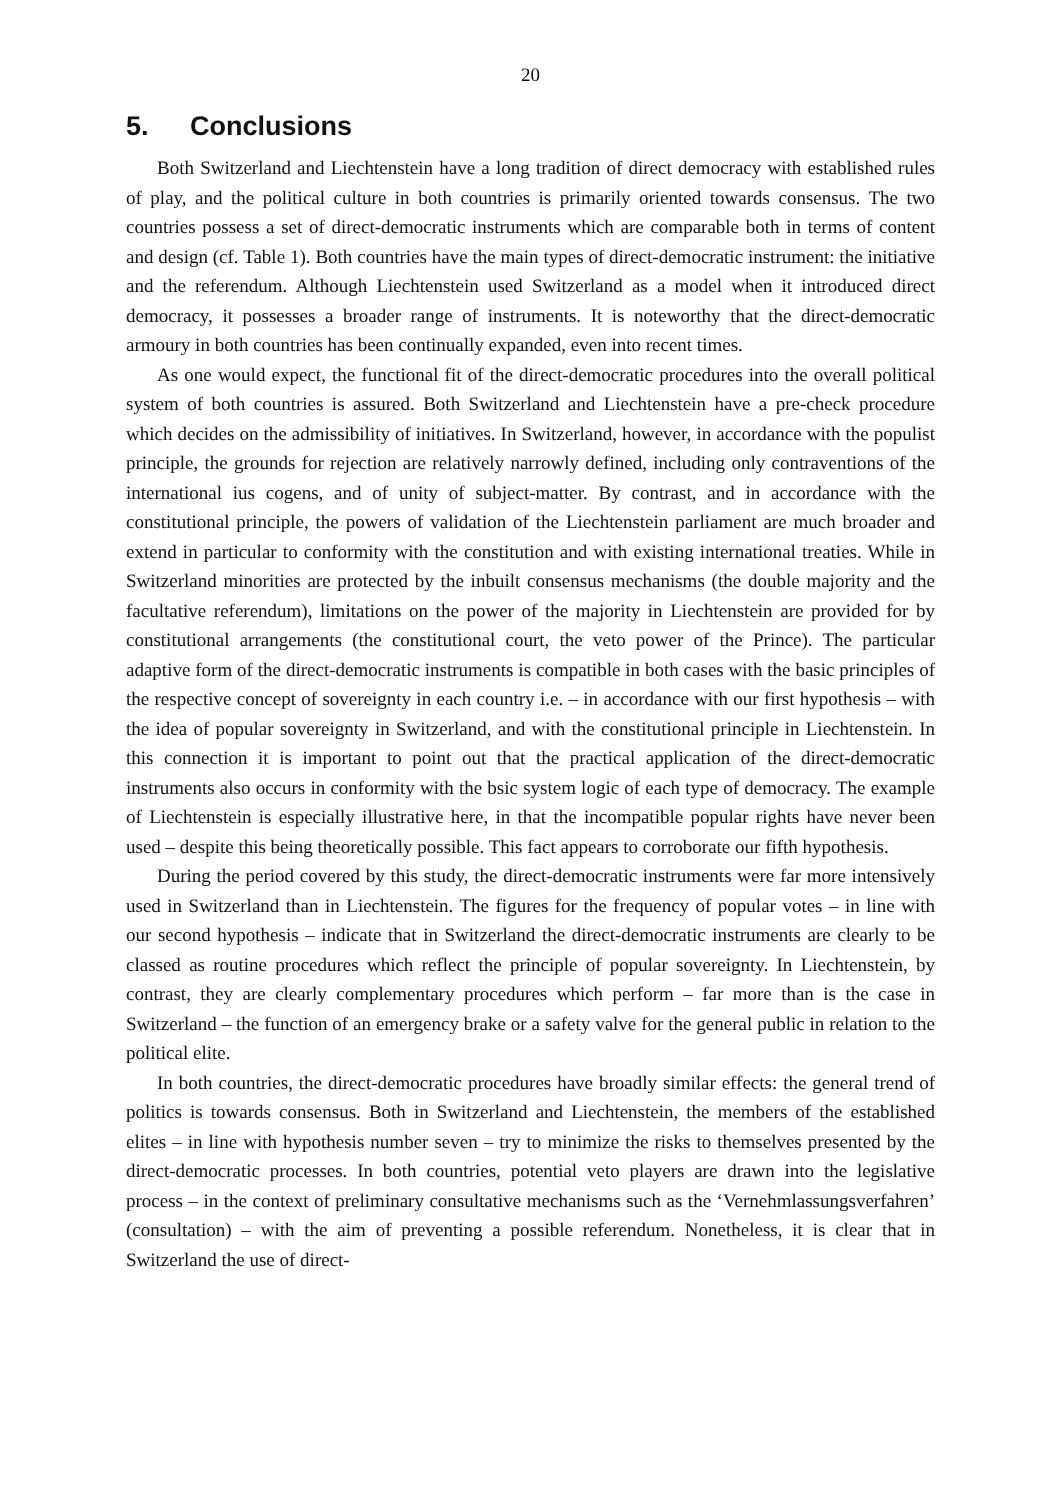20
5. Conclusions
Both Switzerland and Liechtenstein have a long tradition of direct democracy with established rules of play, and the political culture in both countries is primarily oriented towards consensus. The two countries possess a set of direct-democratic instruments which are comparable both in terms of content and design (cf. Table 1). Both countries have the main types of direct-democratic instrument: the initiative and the referendum. Although Liechtenstein used Switzerland as a model when it introduced direct democracy, it possesses a broader range of instruments. It is noteworthy that the direct-democratic armoury in both countries has been continually expanded, even into recent times.
As one would expect, the functional fit of the direct-democratic procedures into the overall political system of both countries is assured. Both Switzerland and Liechtenstein have a pre-check procedure which decides on the admissibility of initiatives. In Switzerland, however, in accordance with the populist principle, the grounds for rejection are relatively narrowly defined, including only contraventions of the international ius cogens, and of unity of subject-matter. By contrast, and in accordance with the constitutional principle, the powers of validation of the Liechtenstein parliament are much broader and extend in particular to conformity with the constitution and with existing international treaties. While in Switzerland minorities are protected by the inbuilt consensus mechanisms (the double majority and the facultative referendum), limitations on the power of the majority in Liechtenstein are provided for by constitutional arrangements (the constitutional court, the veto power of the Prince). The particular adaptive form of the direct-democratic instruments is compatible in both cases with the basic principles of the respective concept of sovereignty in each country i.e. – in accordance with our first hypothesis – with the idea of popular sovereignty in Switzerland, and with the constitutional principle in Liechtenstein. In this connection it is important to point out that the practical application of the direct-democratic instruments also occurs in conformity with the bsic system logic of each type of democracy. The example of Liechtenstein is especially illustrative here, in that the incompatible popular rights have never been used – despite this being theoretically possible. This fact appears to corroborate our fifth hypothesis.
During the period covered by this study, the direct-democratic instruments were far more intensively used in Switzerland than in Liechtenstein. The figures for the frequency of popular votes – in line with our second hypothesis – indicate that in Switzerland the direct-democratic instruments are clearly to be classed as routine procedures which reflect the principle of popular sovereignty. In Liechtenstein, by contrast, they are clearly complementary procedures which perform – far more than is the case in Switzerland – the function of an emergency brake or a safety valve for the general public in relation to the political elite.
In both countries, the direct-democratic procedures have broadly similar effects: the general trend of politics is towards consensus. Both in Switzerland and Liechtenstein, the members of the established elites – in line with hypothesis number seven – try to minimize the risks to themselves presented by the direct-democratic processes. In both countries, potential veto players are drawn into the legislative process – in the context of preliminary consultative mechanisms such as the ‘Vernehmlassungsverfahren’ (consultation) – with the aim of preventing a possible referendum. Nonetheless, it is clear that in Switzerland the use of direct-